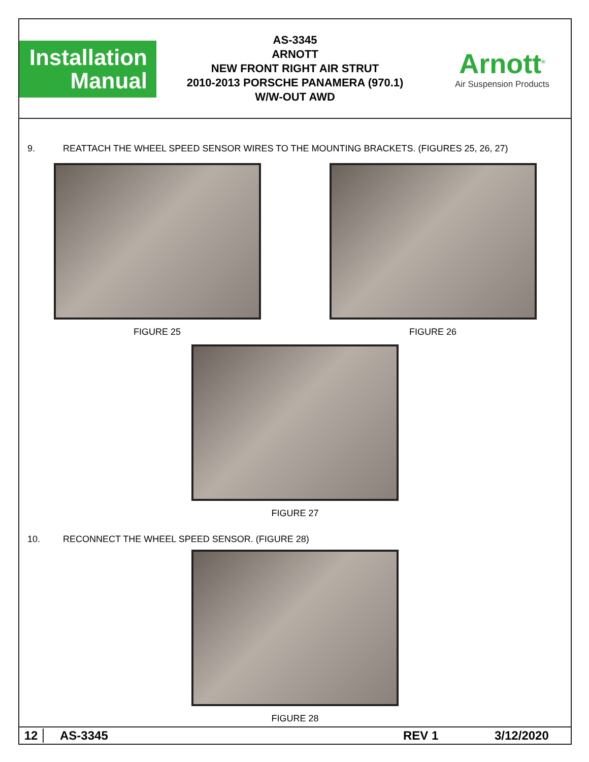Installation
Manual
AS-3345
ARNOTT
NEW FRONT RIGHT AIR STRUT
2010-2013 PORSCHE PANAMERA (970.1)
W/W-OUT AWD
Arnott<sup>®</sup>
Air Suspension Products
9. REATTACH THE WHEEL SPEED SENSOR WIRES TO THE MOUNTING BRACKETS. (FIGURES 25, 26, 27)
FIGURE 25 FIGURE 26
FIGURE 27
10. RECONNECT THE WHEEL SPEED SENSOR. (FIGURE 28)
FIGURE 28
12 AS-3345 REV 1 3/12/2020